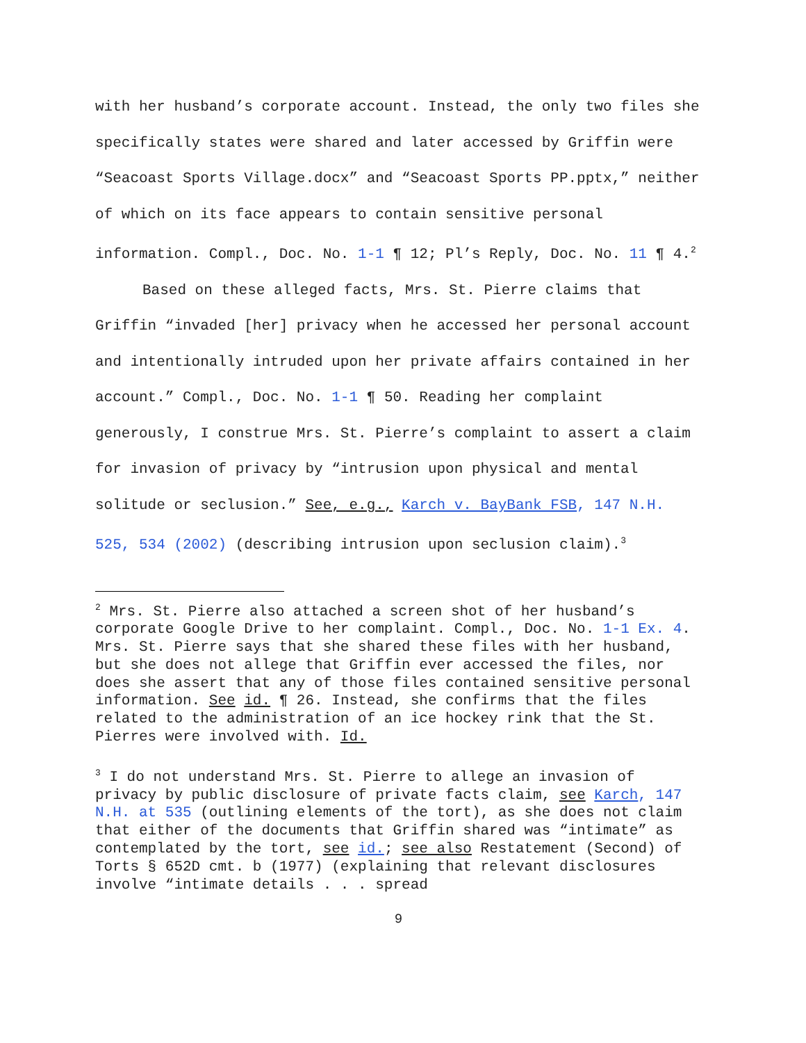with her husband’s corporate account. Instead, the only two files she specifically states were shared and later accessed by Griffin were “Seacoast Sports Village.docx” and “Seacoast Sports PP.pptx,” neither of which on its face appears to contain sensitive personal information. Compl., Doc. No. 1-1 ¶ 12; Pl’s Reply, Doc. No. 11 ¶ 4.<sup>2</sup>
Based on these alleged facts, Mrs. St. Pierre claims that Griffin “invaded [her] privacy when he accessed her personal account and intentionally intruded upon her private affairs contained in her account.” Compl., Doc. No. 1-1 ¶ 50. Reading her complaint generously, I construe Mrs. St. Pierre’s complaint to assert a claim for invasion of privacy by “intrusion upon physical and mental solitude or seclusion.” See, e.g., Karch v. BayBank FSB, 147 N.H. 525, 534 (2002) (describing intrusion upon seclusion claim).<sup>3</sup>
<sup>2</sup> Mrs. St. Pierre also attached a screen shot of her husband’s corporate Google Drive to her complaint. Compl., Doc. No. 1-1 Ex. 4. Mrs. St. Pierre says that she shared these files with her husband, but she does not allege that Griffin ever accessed the files, nor does she assert that any of those files contained sensitive personal information. See id. ¶ 26. Instead, she confirms that the files related to the administration of an ice hockey rink that the St. Pierres were involved with. Id.
<sup>3</sup> I do not understand Mrs. St. Pierre to allege an invasion of privacy by public disclosure of private facts claim, see Karch, 147 N.H. at 535 (outlining elements of the tort), as she does not claim that either of the documents that Griffin shared was “intimate” as contemplated by the tort, see id.; see also Restatement (Second) of Torts § 652D cmt. b (1977) (explaining that relevant disclosures involve “intimate details . . . spread
9